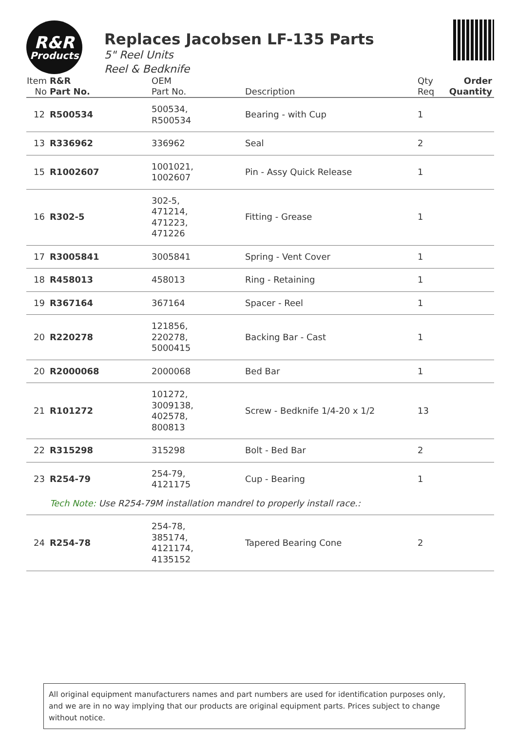R&R
Products
Replaces Jacobsen LF-135 Parts
5" Reel Units
Reel & Bedknife
| Item No | R&R Part No. | OEM Part No. | Description | Qty Req | Order Quantity |
| --- | --- | --- | --- | --- | --- |
| 12 | R500534 | 500534, R500534 | Bearing - with Cup | 1 | |
| 13 | R336962 | 336962 | Seal | 2 | |
| 15 | R1002607 | 1001021, 1002607 | Pin - Assy Quick Release | 1 | |
| 16 | R302-5 | 302-5, 471214, 471223, 471226 | Fitting - Grease | 1 | |
| 17 | R3005841 | 3005841 | Spring - Vent Cover | 1 | |
| 18 | R458013 | 458013 | Ring - Retaining | 1 | |
| 19 | R367164 | 367164 | Spacer - Reel | 1 | |
| 20 | R220278 | 121856, 220278, 5000415 | Backing Bar - Cast | 1 | |
| 20 | R2000068 | 2000068 | Bed Bar | 1 | |
| 21 | R101272 | 101272, 3009138, 402578, 800813 | Screw - Bedknife 1/4-20 x 1/2 | 13 | |
| 22 | R315298 | 315298 | Bolt - Bed Bar | 2 | |
| 23 | R254-79 | 254-79, 4121175 | Cup - Bearing | 1 | |
| | Tech Note: Use R254-79M installation mandrel to properly install race.: | | | | |
| 24 | R254-78 | 254-78, 385174, 4121174, 4135152 | Tapered Bearing Cone | 2 | |
All original equipment manufacturers names and part numbers are used for identification purposes only, and we are in no way implying that our products are original equipment parts. Prices subject to change without notice.